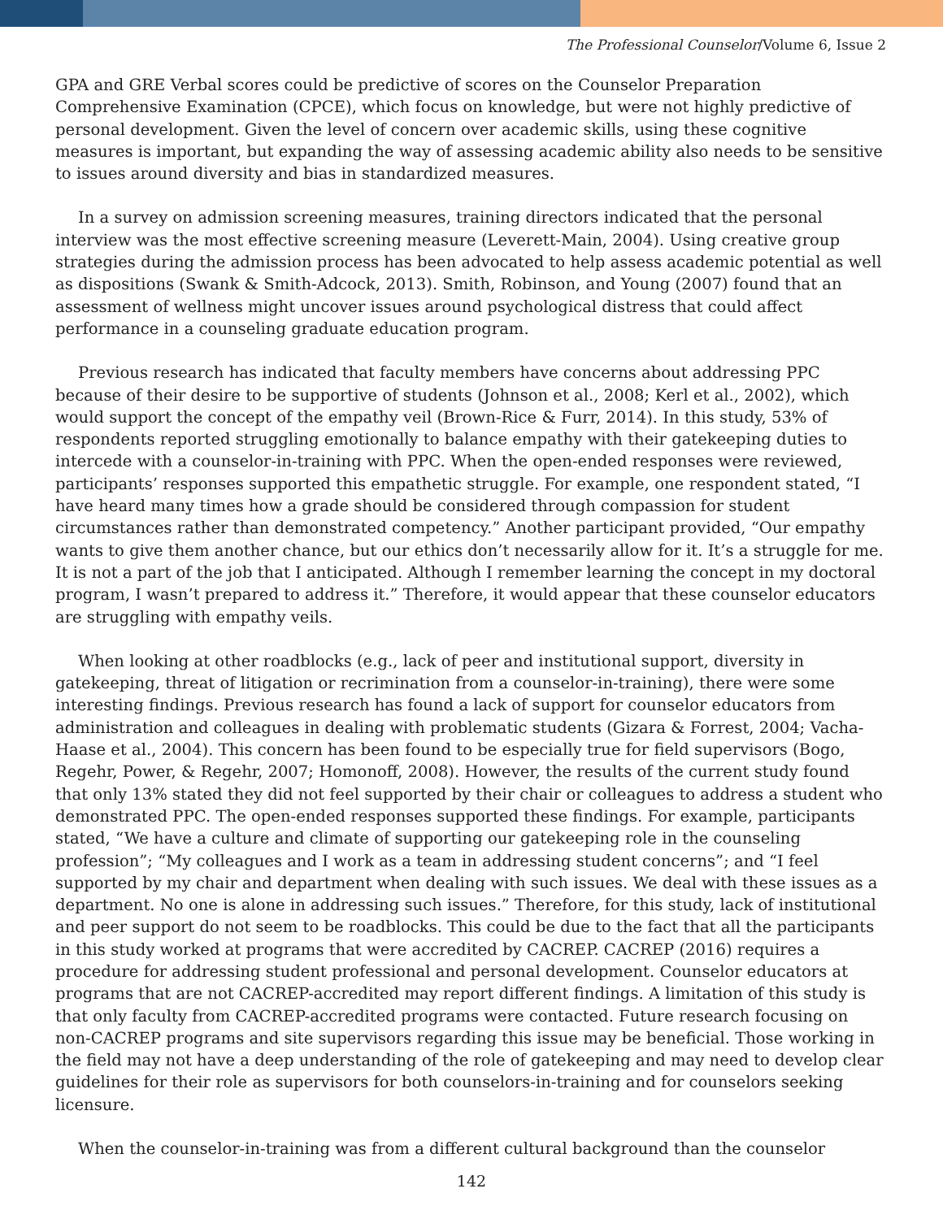The Professional Counselor/Volume 6, Issue 2
GPA and GRE Verbal scores could be predictive of scores on the Counselor Preparation Comprehensive Examination (CPCE), which focus on knowledge, but were not highly predictive of personal development. Given the level of concern over academic skills, using these cognitive measures is important, but expanding the way of assessing academic ability also needs to be sensitive to issues around diversity and bias in standardized measures.
In a survey on admission screening measures, training directors indicated that the personal interview was the most effective screening measure (Leverett-Main, 2004). Using creative group strategies during the admission process has been advocated to help assess academic potential as well as dispositions (Swank & Smith-Adcock, 2013). Smith, Robinson, and Young (2007) found that an assessment of wellness might uncover issues around psychological distress that could affect performance in a counseling graduate education program.
Previous research has indicated that faculty members have concerns about addressing PPC because of their desire to be supportive of students (Johnson et al., 2008; Kerl et al., 2002), which would support the concept of the empathy veil (Brown-Rice & Furr, 2014). In this study, 53% of respondents reported struggling emotionally to balance empathy with their gatekeeping duties to intercede with a counselor-in-training with PPC. When the open-ended responses were reviewed, participants’ responses supported this empathetic struggle. For example, one respondent stated, “I have heard many times how a grade should be considered through compassion for student circumstances rather than demonstrated competency.” Another participant provided, “Our empathy wants to give them another chance, but our ethics don’t necessarily allow for it. It’s a struggle for me. It is not a part of the job that I anticipated. Although I remember learning the concept in my doctoral program, I wasn’t prepared to address it.” Therefore, it would appear that these counselor educators are struggling with empathy veils.
When looking at other roadblocks (e.g., lack of peer and institutional support, diversity in gatekeeping, threat of litigation or recrimination from a counselor-in-training), there were some interesting findings. Previous research has found a lack of support for counselor educators from administration and colleagues in dealing with problematic students (Gizara & Forrest, 2004; Vacha-Haase et al., 2004). This concern has been found to be especially true for field supervisors (Bogo, Regehr, Power, & Regehr, 2007; Homonoff, 2008). However, the results of the current study found that only 13% stated they did not feel supported by their chair or colleagues to address a student who demonstrated PPC. The open-ended responses supported these findings. For example, participants stated, “We have a culture and climate of supporting our gatekeeping role in the counseling profession”; “My colleagues and I work as a team in addressing student concerns”; and “I feel supported by my chair and department when dealing with such issues. We deal with these issues as a department. No one is alone in addressing such issues.” Therefore, for this study, lack of institutional and peer support do not seem to be roadblocks. This could be due to the fact that all the participants in this study worked at programs that were accredited by CACREP. CACREP (2016) requires a procedure for addressing student professional and personal development. Counselor educators at programs that are not CACREP-accredited may report different findings. A limitation of this study is that only faculty from CACREP-accredited programs were contacted. Future research focusing on non-CACREP programs and site supervisors regarding this issue may be beneficial. Those working in the field may not have a deep understanding of the role of gatekeeping and may need to develop clear guidelines for their role as supervisors for both counselors-in-training and for counselors seeking licensure.
When the counselor-in-training was from a different cultural background than the counselor
142